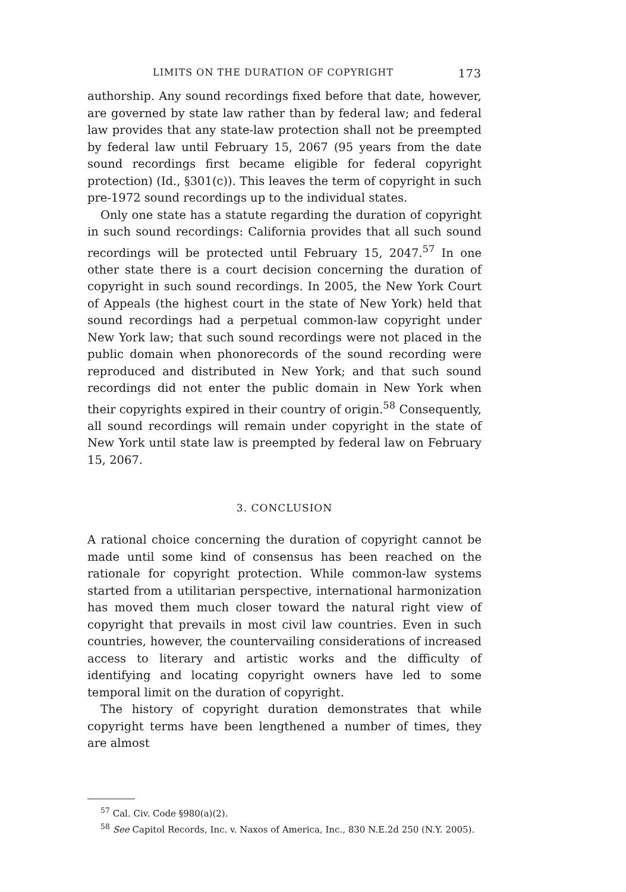LIMITS ON THE DURATION OF COPYRIGHT 173
authorship. Any sound recordings fixed before that date, however, are governed by state law rather than by federal law; and federal law provides that any state-law protection shall not be preempted by federal law until February 15, 2067 (95 years from the date sound recordings first became eligible for federal copyright protection) (Id., §301(c)). This leaves the term of copyright in such pre-1972 sound recordings up to the individual states.
Only one state has a statute regarding the duration of copyright in such sound recordings: California provides that all such sound recordings will be protected until February 15, 2047.<sup>57</sup> In one other state there is a court decision concerning the duration of copyright in such sound recordings. In 2005, the New York Court of Appeals (the highest court in the state of New York) held that sound recordings had a perpetual common-law copyright under New York law; that such sound recordings were not placed in the public domain when phonorecords of the sound recording were reproduced and distributed in New York; and that such sound recordings did not enter the public domain in New York when their copyrights expired in their country of origin.<sup>58</sup> Consequently, all sound recordings will remain under copyright in the state of New York until state law is preempted by federal law on February 15, 2067.
3. CONCLUSION
A rational choice concerning the duration of copyright cannot be made until some kind of consensus has been reached on the rationale for copyright protection. While common-law systems started from a utilitarian perspective, international harmonization has moved them much closer toward the natural right view of copyright that prevails in most civil law countries. Even in such countries, however, the countervailing considerations of increased access to literary and artistic works and the difficulty of identifying and locating copyright owners have led to some temporal limit on the duration of copyright.
The history of copyright duration demonstrates that while copyright terms have been lengthened a number of times, they are almost
<sup>57</sup> Cal. Civ. Code §980(a)(2).
<sup>58</sup> See Capitol Records, Inc. v. Naxos of America, Inc., 830 N.E.2d 250 (N.Y. 2005).